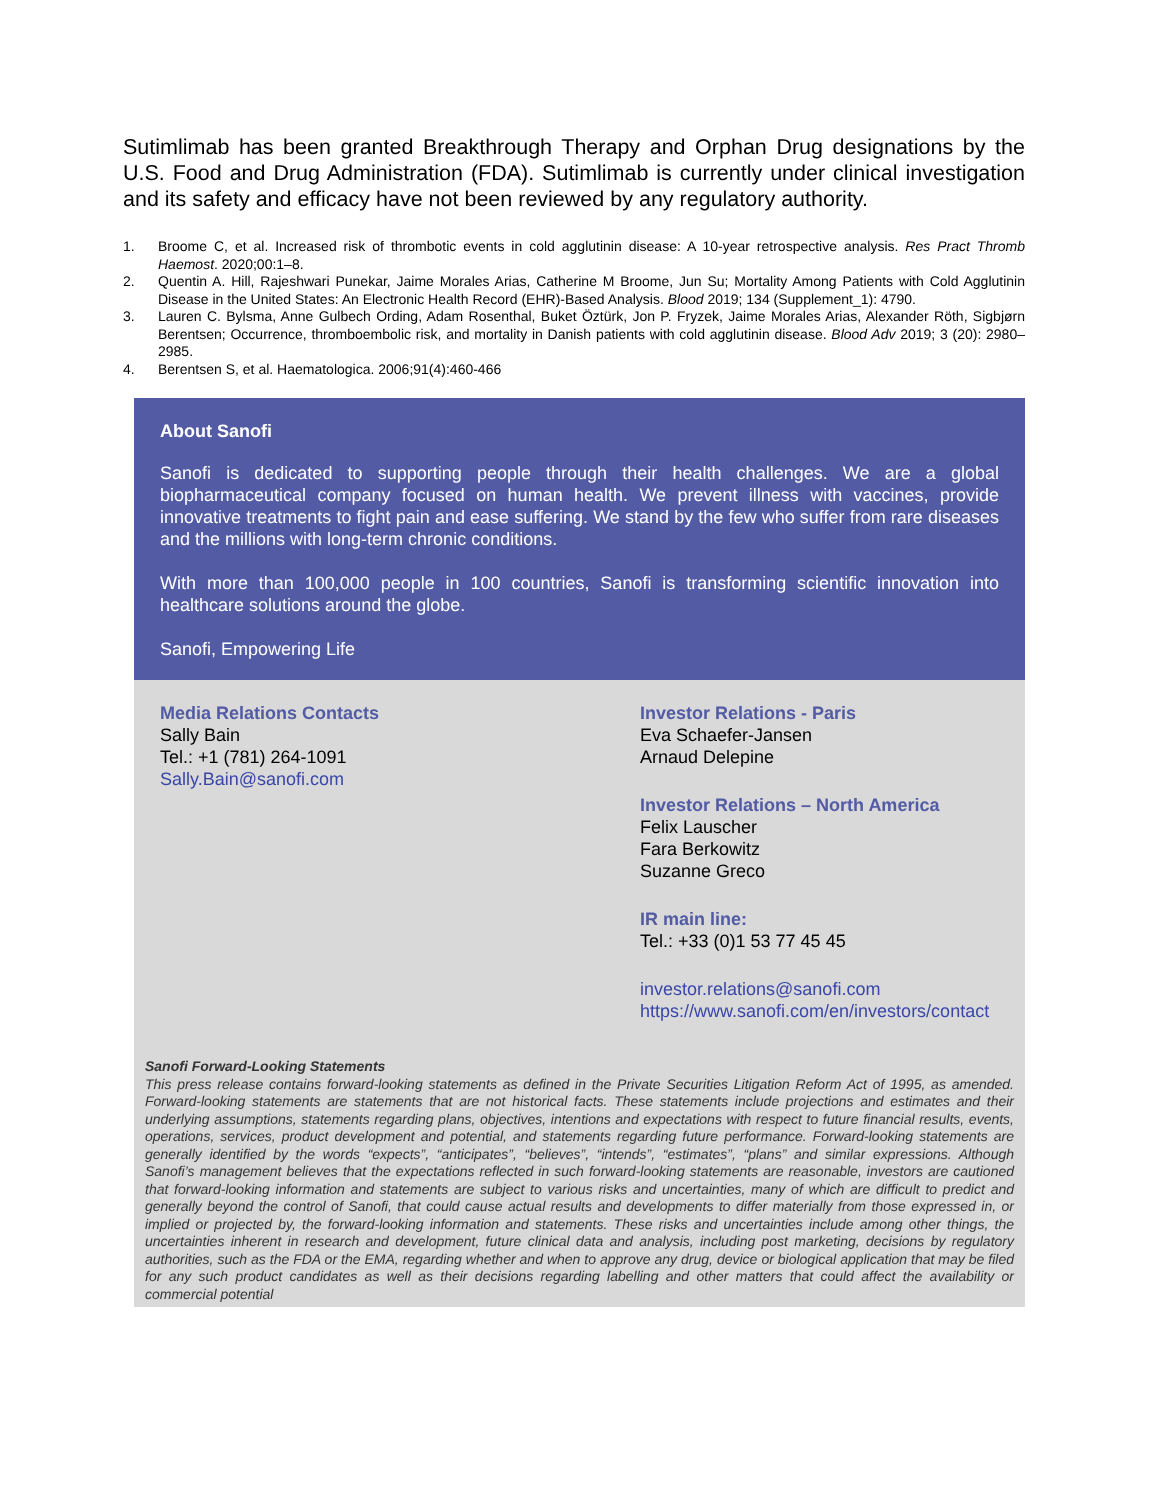Sutimlimab has been granted Breakthrough Therapy and Orphan Drug designations by the U.S. Food and Drug Administration (FDA). Sutimlimab is currently under clinical investigation and its safety and efficacy have not been reviewed by any regulatory authority.
1. Broome C, et al. Increased risk of thrombotic events in cold agglutinin disease: A 10-year retrospective analysis. Res Pract Thromb Haemost. 2020;00:1–8.
2. Quentin A. Hill, Rajeshwari Punekar, Jaime Morales Arias, Catherine M Broome, Jun Su; Mortality Among Patients with Cold Agglutinin Disease in the United States: An Electronic Health Record (EHR)-Based Analysis. Blood 2019; 134 (Supplement_1): 4790.
3. Lauren C. Bylsma, Anne Gulbech Ording, Adam Rosenthal, Buket Öztürk, Jon P. Fryzek, Jaime Morales Arias, Alexander Röth, Sigbjørn Berentsen; Occurrence, thromboembolic risk, and mortality in Danish patients with cold agglutinin disease. Blood Adv 2019; 3 (20): 2980–2985.
4. Berentsen S, et al. Haematologica. 2006;91(4):460-466
About Sanofi
Sanofi is dedicated to supporting people through their health challenges. We are a global biopharmaceutical company focused on human health. We prevent illness with vaccines, provide innovative treatments to fight pain and ease suffering. We stand by the few who suffer from rare diseases and the millions with long-term chronic conditions.
With more than 100,000 people in 100 countries, Sanofi is transforming scientific innovation into healthcare solutions around the globe.
Sanofi, Empowering Life
Media Relations Contacts
Sally Bain
Tel.: +1 (781) 264-1091
Sally.Bain@sanofi.com
Investor Relations - Paris
Eva Schaefer-Jansen
Arnaud Delepine
Investor Relations – North America
Felix Lauscher
Fara Berkowitz
Suzanne Greco
IR main line:
Tel.: +33 (0)1 53 77 45 45
investor.relations@sanofi.com
https://www.sanofi.com/en/investors/contact
Sanofi Forward-Looking Statements
This press release contains forward-looking statements as defined in the Private Securities Litigation Reform Act of 1995, as amended. Forward-looking statements are statements that are not historical facts. These statements include projections and estimates and their underlying assumptions, statements regarding plans, objectives, intentions and expectations with respect to future financial results, events, operations, services, product development and potential, and statements regarding future performance. Forward-looking statements are generally identified by the words “expects”, “anticipates”, “believes”, “intends”, “estimates”, “plans” and similar expressions. Although Sanofi’s management believes that the expectations reflected in such forward-looking statements are reasonable, investors are cautioned that forward-looking information and statements are subject to various risks and uncertainties, many of which are difficult to predict and generally beyond the control of Sanofi, that could cause actual results and developments to differ materially from those expressed in, or implied or projected by, the forward-looking information and statements. These risks and uncertainties include among other things, the uncertainties inherent in research and development, future clinical data and analysis, including post marketing, decisions by regulatory authorities, such as the FDA or the EMA, regarding whether and when to approve any drug, device or biological application that may be filed for any such product candidates as well as their decisions regarding labelling and other matters that could affect the availability or commercial potential